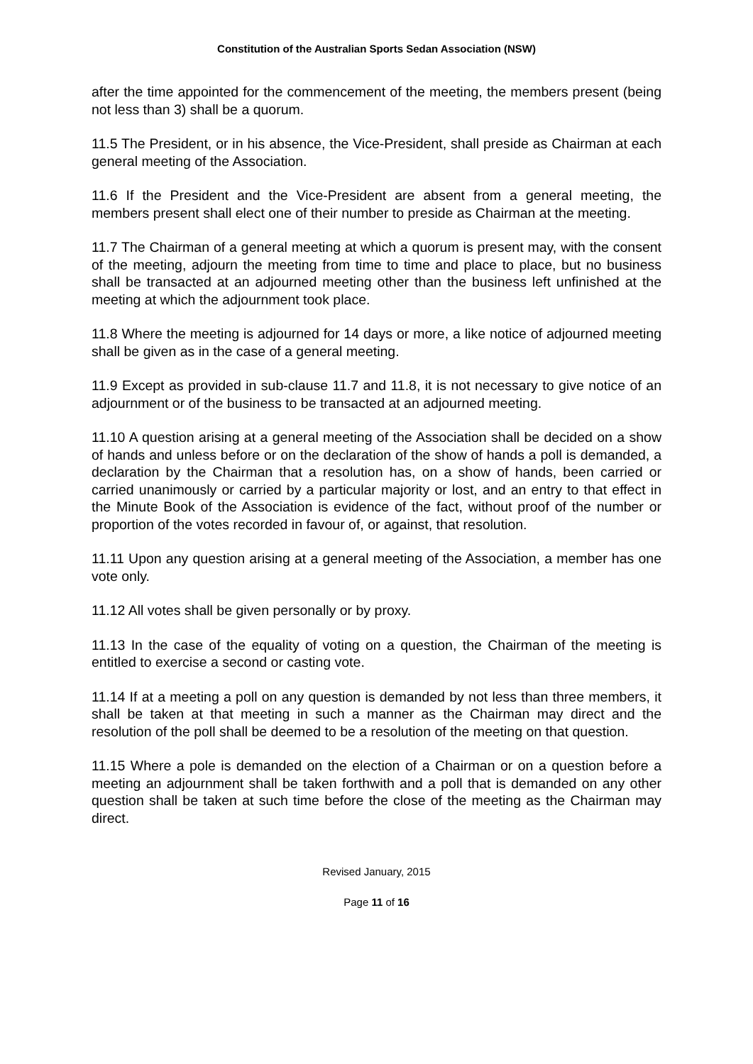Constitution of the Australian Sports Sedan Association (NSW)
after the time appointed for the commencement of the meeting, the members present (being not less than 3) shall be a quorum.
11.5 The President, or in his absence, the Vice-President, shall preside as Chairman at each general meeting of the Association.
11.6 If the President and the Vice-President are absent from a general meeting, the members present shall elect one of their number to preside as Chairman at the meeting.
11.7 The Chairman of a general meeting at which a quorum is present may, with the consent of the meeting, adjourn the meeting from time to time and place to place, but no business shall be transacted at an adjourned meeting other than the business left unfinished at the meeting at which the adjournment took place.
11.8 Where the meeting is adjourned for 14 days or more, a like notice of adjourned meeting shall be given as in the case of a general meeting.
11.9 Except as provided in sub-clause 11.7 and 11.8, it is not necessary to give notice of an adjournment or of the business to be transacted at an adjourned meeting.
11.10 A question arising at a general meeting of the Association shall be decided on a show of hands and unless before or on the declaration of the show of hands a poll is demanded, a declaration by the Chairman that a resolution has, on a show of hands, been carried or carried unanimously or carried by a particular majority or lost, and an entry to that effect in the Minute Book of the Association is evidence of the fact, without proof of the number or proportion of the votes recorded in favour of, or against, that resolution.
11.11 Upon any question arising at a general meeting of the Association, a member has one vote only.
11.12 All votes shall be given personally or by proxy.
11.13 In the case of the equality of voting on a question, the Chairman of the meeting is entitled to exercise a second or casting vote.
11.14 If at a meeting a poll on any question is demanded by not less than three members, it shall be taken at that meeting in such a manner as the Chairman may direct and the resolution of the poll shall be deemed to be a resolution of the meeting on that question.
11.15 Where a pole is demanded on the election of a Chairman or on a question before a meeting an adjournment shall be taken forthwith and a poll that is demanded on any other question shall be taken at such time before the close of the meeting as the Chairman may direct.
Revised January, 2015
Page 11 of 16